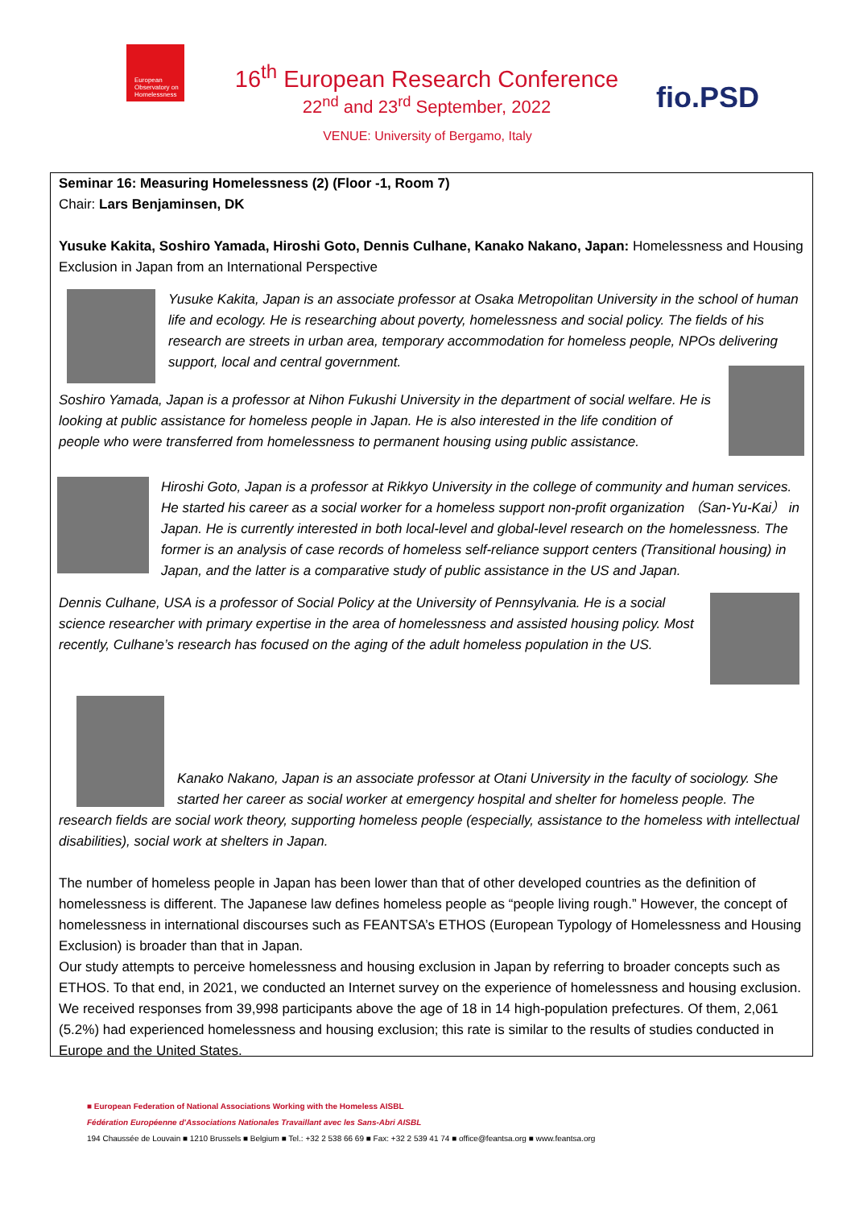European Observatory on Homelessness
16<sup>th</sup> European Research Conference
22<sup>nd</sup> and 23<sup>rd</sup> September, 2022
fio.PSD
VENUE: University of Bergamo, Italy
Seminar 16: Measuring Homelessness (2) (Floor -1, Room 7)
Chair: Lars Benjaminsen, DK
Yusuke Kakita, Soshiro Yamada, Hiroshi Goto, Dennis Culhane, Kanako Nakano, Japan: Homelessness and Housing Exclusion in Japan from an International Perspective
Yusuke Kakita, Japan is an associate professor at Osaka Metropolitan University in the school of human life and ecology. He is researching about poverty, homelessness and social policy. The fields of his research are streets in urban area, temporary accommodation for homeless people, NPOs delivering support, local and central government.
Soshiro Yamada, Japan is a professor at Nihon Fukushi University in the department of social welfare. He is looking at public assistance for homeless people in Japan. He is also interested in the life condition of people who were transferred from homelessness to permanent housing using public assistance.
Hiroshi Goto, Japan is a professor at Rikkyo University in the college of community and human services. He started his career as a social worker for a homeless support non-profit organization （San-Yu-Kai） in Japan. He is currently interested in both local-level and global-level research on the homelessness. The former is an analysis of case records of homeless self-reliance support centers (Transitional housing) in Japan, and the latter is a comparative study of public assistance in the US and Japan.
Dennis Culhane, USA is a professor of Social Policy at the University of Pennsylvania. He is a social science researcher with primary expertise in the area of homelessness and assisted housing policy. Most recently, Culhane’s research has focused on the aging of the adult homeless population in the US.
Kanako Nakano, Japan is an associate professor at Otani University in the faculty of sociology. She started her career as social worker at emergency hospital and shelter for homeless people. The research fields are social work theory, supporting homeless people (especially, assistance to the homeless with intellectual disabilities), social work at shelters in Japan.
The number of homeless people in Japan has been lower than that of other developed countries as the definition of homelessness is different. The Japanese law defines homeless people as “people living rough.” However, the concept of homelessness in international discourses such as FEANTSA’s ETHOS (European Typology of Homelessness and Housing Exclusion) is broader than that in Japan.
Our study attempts to perceive homelessness and housing exclusion in Japan by referring to broader concepts such as ETHOS. To that end, in 2021, we conducted an Internet survey on the experience of homelessness and housing exclusion. We received responses from 39,998 participants above the age of 18 in 14 high-population prefectures. Of them, 2,061 (5.2%) had experienced homelessness and housing exclusion; this rate is similar to the results of studies conducted in Europe and the United States.
■ European Federation of National Associations Working with the Homeless AISBL
Fédération Européenne d'Associations Nationales Travaillant avec les Sans-Abri AISBL
194 Chaussée de Louvain ■ 1210 Brussels ■ Belgium ■ Tel.: +32 2 538 66 69 ■ Fax: +32 2 539 41 74 ■ office@feantsa.org ■ www.feantsa.org